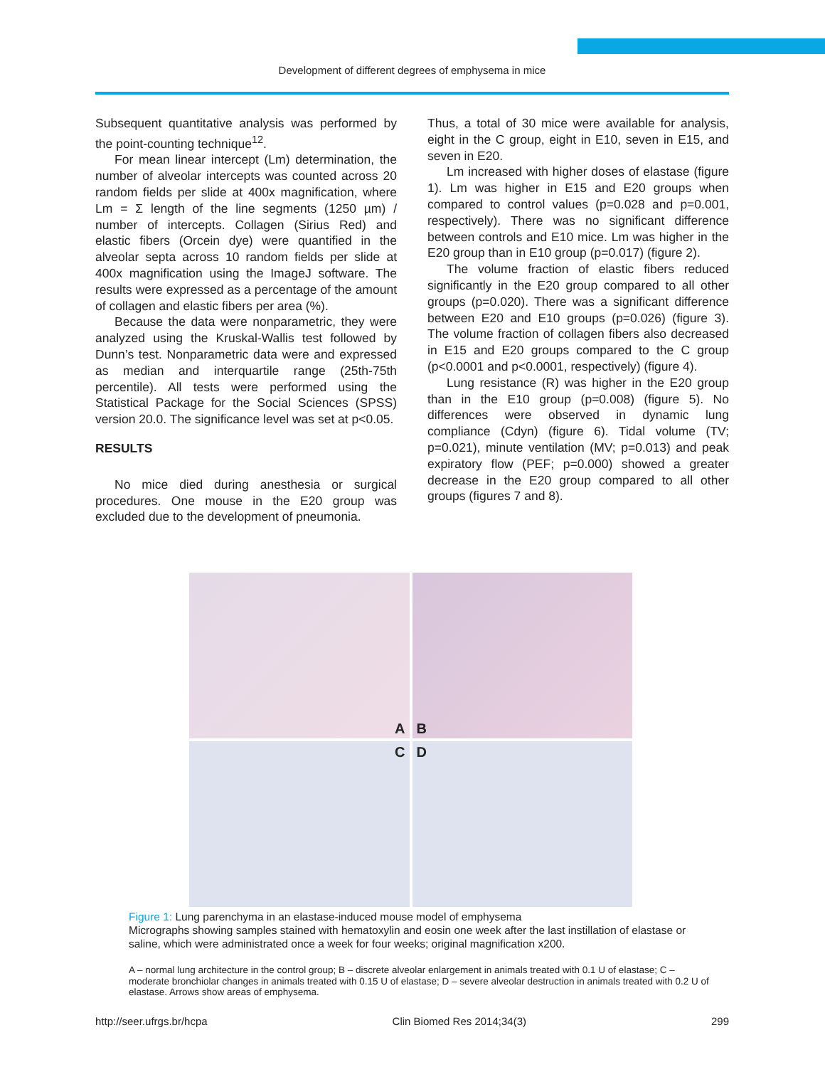Development of different degrees of emphysema in mice
Subsequent quantitative analysis was performed by the point-counting technique<sup>12</sup>.
For mean linear intercept (Lm) determination, the number of alveolar intercepts was counted across 20 random fields per slide at 400x magnification, where Lm = Σ length of the line segments (1250 µm) / number of intercepts. Collagen (Sirius Red) and elastic fibers (Orcein dye) were quantified in the alveolar septa across 10 random fields per slide at 400x magnification using the ImageJ software. The results were expressed as a percentage of the amount of collagen and elastic fibers per area (%).
Because the data were nonparametric, they were analyzed using the Kruskal-Wallis test followed by Dunn’s test. Nonparametric data were and expressed as median and interquartile range (25th-75th percentile). All tests were performed using the Statistical Package for the Social Sciences (SPSS) version 20.0. The significance level was set at p<0.05.
RESULTS
No mice died during anesthesia or surgical procedures. One mouse in the E20 group was excluded due to the development of pneumonia.
Thus, a total of 30 mice were available for analysis, eight in the C group, eight in E10, seven in E15, and seven in E20.
Lm increased with higher doses of elastase (figure 1). Lm was higher in E15 and E20 groups when compared to control values (p=0.028 and p=0.001, respectively). There was no significant difference between controls and E10 mice. Lm was higher in the E20 group than in E10 group (p=0.017) (figure 2).
The volume fraction of elastic fibers reduced significantly in the E20 group compared to all other groups (p=0.020). There was a significant difference between E20 and E10 groups (p=0.026) (figure 3). The volume fraction of collagen fibers also decreased in E15 and E20 groups compared to the C group (p<0.0001 and p<0.0001, respectively) (figure 4).
Lung resistance (R) was higher in the E20 group than in the E10 group (p=0.008) (figure 5). No differences were observed in dynamic lung compliance (Cdyn) (figure 6). Tidal volume (TV; p=0.021), minute ventilation (MV; p=0.013) and peak expiratory flow (PEF; p=0.000) showed a greater decrease in the E20 group compared to all other groups (figures 7 and 8).
A
B
C
D
Figure 1: Lung parenchyma in an elastase-induced mouse model of emphysema
Micrographs showing samples stained with hematoxylin and eosin one week after the last instillation of elastase or saline, which were administrated once a week for four weeks; original magnification x200.
A – normal lung architecture in the control group; B – discrete alveolar enlargement in animals treated with 0.1 U of elastase; C – moderate bronchiolar changes in animals treated with 0.15 U of elastase; D – severe alveolar destruction in animals treated with 0.2 U of elastase. Arrows show areas of emphysema.
http://seer.ufrgs.br/hcpa Clin Biomed Res 2014;34(3) 299